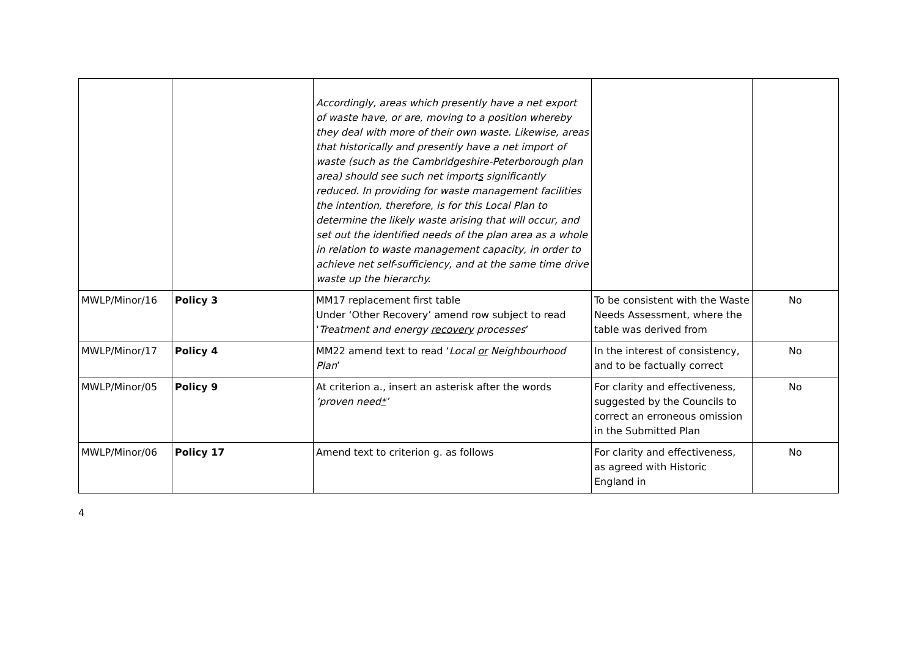| | | Accordingly, areas which presently have a net export of waste have, or are, moving to a position whereby they deal with more of their own waste. Likewise, areas that historically and presently have a net import of waste (such as the Cambridgeshire-Peterborough plan area) should see such net import s significantly reduced. In providing for waste management facilities the intention, therefore, is for this Local Plan to determine the likely waste arising that will occur, and set out the identified needs of the plan area as a whole in relation to waste management capacity, in order to achieve net self-sufficiency, and at the same time drive waste up the hierarchy. | | |
| MWLP/Minor/16 | Policy 3 | MM17 replacement first table Under ‘Other Recovery’ amend row subject to read ‘ Treatment and energy recovery processes ’ | To be consistent with the Waste Needs Assessment, where the table was derived from | No |
| MWLP/Minor/17 | Policy 4 | MM22 amend text to read ‘ Local or Neighbourhood Plan ’ | In the interest of consistency, and to be factually correct | No |
| MWLP/Minor/05 | Policy 9 | At criterion a., insert an asterisk after the words ‘proven need * ’ | For clarity and effectiveness, suggested by the Councils to correct an erroneous omission in the Submitted Plan | No |
| MWLP/Minor/06 | Policy 17 | Amend text to criterion g. as follows | For clarity and effectiveness, as agreed with Historic England in | No |
4